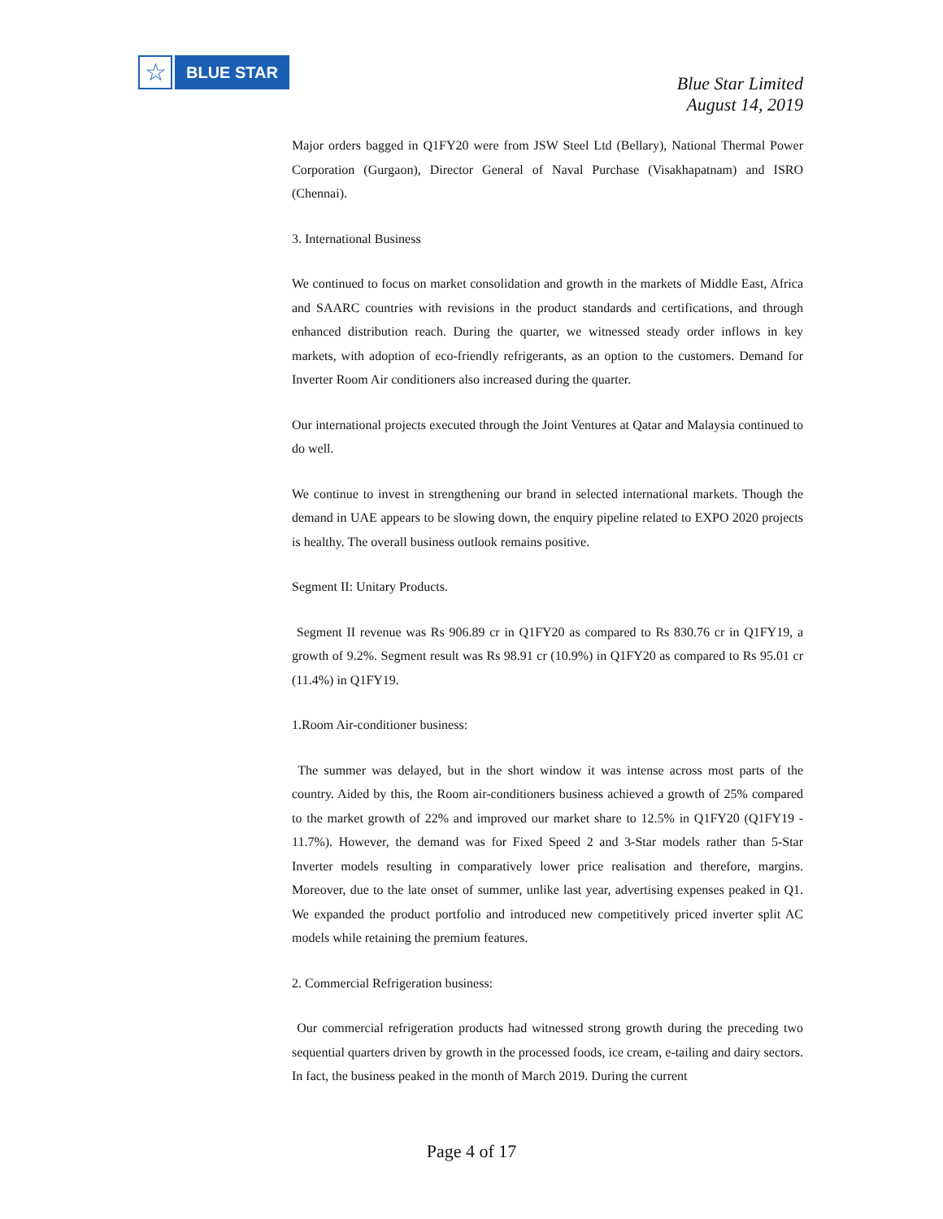☆
BLUE STAR
Blue Star Limited
August 14, 2019
Major orders bagged in Q1FY20 were from JSW Steel Ltd (Bellary), National Thermal Power Corporation (Gurgaon), Director General of Naval Purchase (Visakhapatnam) and ISRO (Chennai).
3. International Business
We continued to focus on market consolidation and growth in the markets of Middle East, Africa and SAARC countries with revisions in the product standards and certifications, and through enhanced distribution reach. During the quarter, we witnessed steady order inflows in key markets, with adoption of eco-friendly refrigerants, as an option to the customers. Demand for Inverter Room Air conditioners also increased during the quarter.
Our international projects executed through the Joint Ventures at Qatar and Malaysia continued to do well.
We continue to invest in strengthening our brand in selected international markets. Though the demand in UAE appears to be slowing down, the enquiry pipeline related to EXPO 2020 projects is healthy. The overall business outlook remains positive.
Segment II: Unitary Products.
Segment II revenue was Rs 906.89 cr in Q1FY20 as compared to Rs 830.76 cr in Q1FY19, a growth of 9.2%. Segment result was Rs 98.91 cr (10.9%) in Q1FY20 as compared to Rs 95.01 cr (11.4%) in Q1FY19.
1.Room Air-conditioner business:
The summer was delayed, but in the short window it was intense across most parts of the country. Aided by this, the Room air-conditioners business achieved a growth of 25% compared to the market growth of 22% and improved our market share to 12.5% in Q1FY20 (Q1FY19 - 11.7%). However, the demand was for Fixed Speed 2 and 3-Star models rather than 5-Star Inverter models resulting in comparatively lower price realisation and therefore, margins. Moreover, due to the late onset of summer, unlike last year, advertising expenses peaked in Q1. We expanded the product portfolio and introduced new competitively priced inverter split AC models while retaining the premium features.
2. Commercial Refrigeration business:
Our commercial refrigeration products had witnessed strong growth during the preceding two sequential quarters driven by growth in the processed foods, ice cream, e-tailing and dairy sectors. In fact, the business peaked in the month of March 2019. During the current
Page 4 of 17